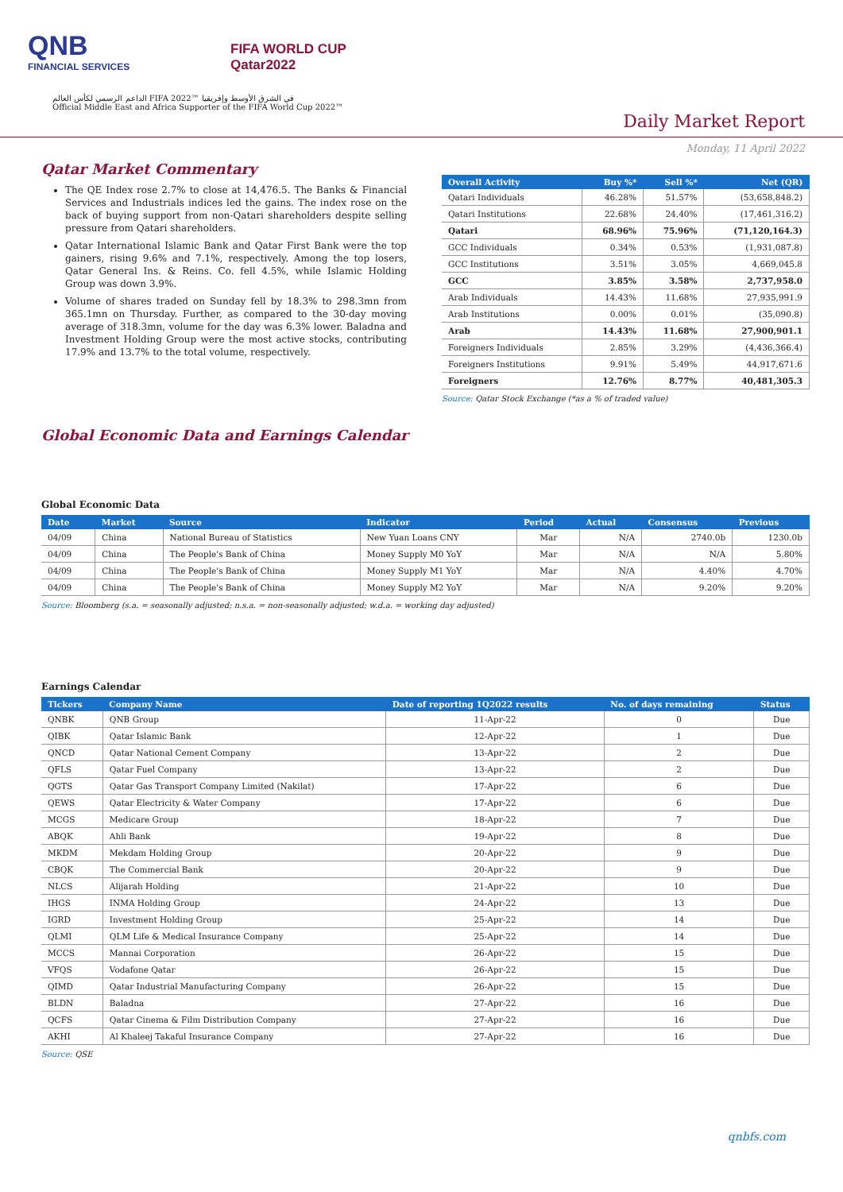QNB
FINANCIAL SERVICES
FIFA WORLD CUP
Qatar2022
الداعم الرسمي لكأس العالم FIFA 2022™ في الشرق الأوسط وإفريقيا
Official Middle East and Africa Supporter of the FIFA World Cup 2022™
Daily Market Report
Monday, 11 April 2022
Qatar Market Commentary
The QE Index rose 2.7% to close at 14,476.5. The Banks & Financial Services and Industrials indices led the gains. The index rose on the back of buying support from non-Qatari shareholders despite selling pressure from Qatari shareholders.
Qatar International Islamic Bank and Qatar First Bank were the top gainers, rising 9.6% and 7.1%, respectively. Among the top losers, Qatar General Ins. & Reins. Co. fell 4.5%, while Islamic Holding Group was down 3.9%.
Volume of shares traded on Sunday fell by 18.3% to 298.3mn from 365.1mn on Thursday. Further, as compared to the 30-day moving average of 318.3mn, volume for the day was 6.3% lower. Baladna and Investment Holding Group were the most active stocks, contributing 17.9% and 13.7% to the total volume, respectively.
| Overall Activity | Buy %* | Sell %* | Net (QR) |
| --- | --- | --- | --- |
| Qatari Individuals | 46.28% | 51.57% | (53,658,848.2) |
| Qatari Institutions | 22.68% | 24.40% | (17,461,316.2) |
| Qatari | 68.96% | 75.96% | (71,120,164.3) |
| GCC Individuals | 0.34% | 0.53% | (1,931,087.8) |
| GCC Institutions | 3.51% | 3.05% | 4,669,045.8 |
| GCC | 3.85% | 3.58% | 2,737,958.0 |
| Arab Individuals | 14.43% | 11.68% | 27,935,991.9 |
| Arab Institutions | 0.00% | 0.01% | (35,090.8) |
| Arab | 14.43% | 11.68% | 27,900,901.1 |
| Foreigners Individuals | 2.85% | 3.29% | (4,436,366.4) |
| Foreigners Institutions | 9.91% | 5.49% | 44,917,671.6 |
| Foreigners | 12.76% | 8.77% | 40,481,305.3 |
Source: Qatar Stock Exchange (*as a % of traded value)
Global Economic Data and Earnings Calendar
Global Economic Data
| Date | Market | Source | Indicator | Period | Actual | Consensus | Previous |
| --- | --- | --- | --- | --- | --- | --- | --- |
| 04/09 | China | National Bureau of Statistics | New Yuan Loans CNY | Mar | N/A | 2740.0b | 1230.0b |
| 04/09 | China | The People's Bank of China | Money Supply M0 YoY | Mar | N/A | N/A | 5.80% |
| 04/09 | China | The People's Bank of China | Money Supply M1 YoY | Mar | N/A | 4.40% | 4.70% |
| 04/09 | China | The People's Bank of China | Money Supply M2 YoY | Mar | N/A | 9.20% | 9.20% |
Source: Bloomberg (s.a. = seasonally adjusted; n.s.a. = non-seasonally adjusted; w.d.a. = working day adjusted)
Earnings Calendar
| Tickers | Company Name | Date of reporting 1Q2022 results | No. of days remaining | Status |
| --- | --- | --- | --- | --- |
| QNBK | QNB Group | 11-Apr-22 | 0 | Due |
| QIBK | Qatar Islamic Bank | 12-Apr-22 | 1 | Due |
| QNCD | Qatar National Cement Company | 13-Apr-22 | 2 | Due |
| QFLS | Qatar Fuel Company | 13-Apr-22 | 2 | Due |
| QGTS | Qatar Gas Transport Company Limited (Nakilat) | 17-Apr-22 | 6 | Due |
| QEWS | Qatar Electricity & Water Company | 17-Apr-22 | 6 | Due |
| MCGS | Medicare Group | 18-Apr-22 | 7 | Due |
| ABQK | Ahli Bank | 19-Apr-22 | 8 | Due |
| MKDM | Mekdam Holding Group | 20-Apr-22 | 9 | Due |
| CBQK | The Commercial Bank | 20-Apr-22 | 9 | Due |
| NLCS | Alijarah Holding | 21-Apr-22 | 10 | Due |
| IHGS | INMA Holding Group | 24-Apr-22 | 13 | Due |
| IGRD | Investment Holding Group | 25-Apr-22 | 14 | Due |
| QLMI | QLM Life & Medical Insurance Company | 25-Apr-22 | 14 | Due |
| MCCS | Mannai Corporation | 26-Apr-22 | 15 | Due |
| VFQS | Vodafone Qatar | 26-Apr-22 | 15 | Due |
| QIMD | Qatar Industrial Manufacturing Company | 26-Apr-22 | 15 | Due |
| BLDN | Baladna | 27-Apr-22 | 16 | Due |
| QCFS | Qatar Cinema & Film Distribution Company | 27-Apr-22 | 16 | Due |
| AKHI | Al Khaleej Takaful Insurance Company | 27-Apr-22 | 16 | Due |
Source: QSE
qnbfs.com